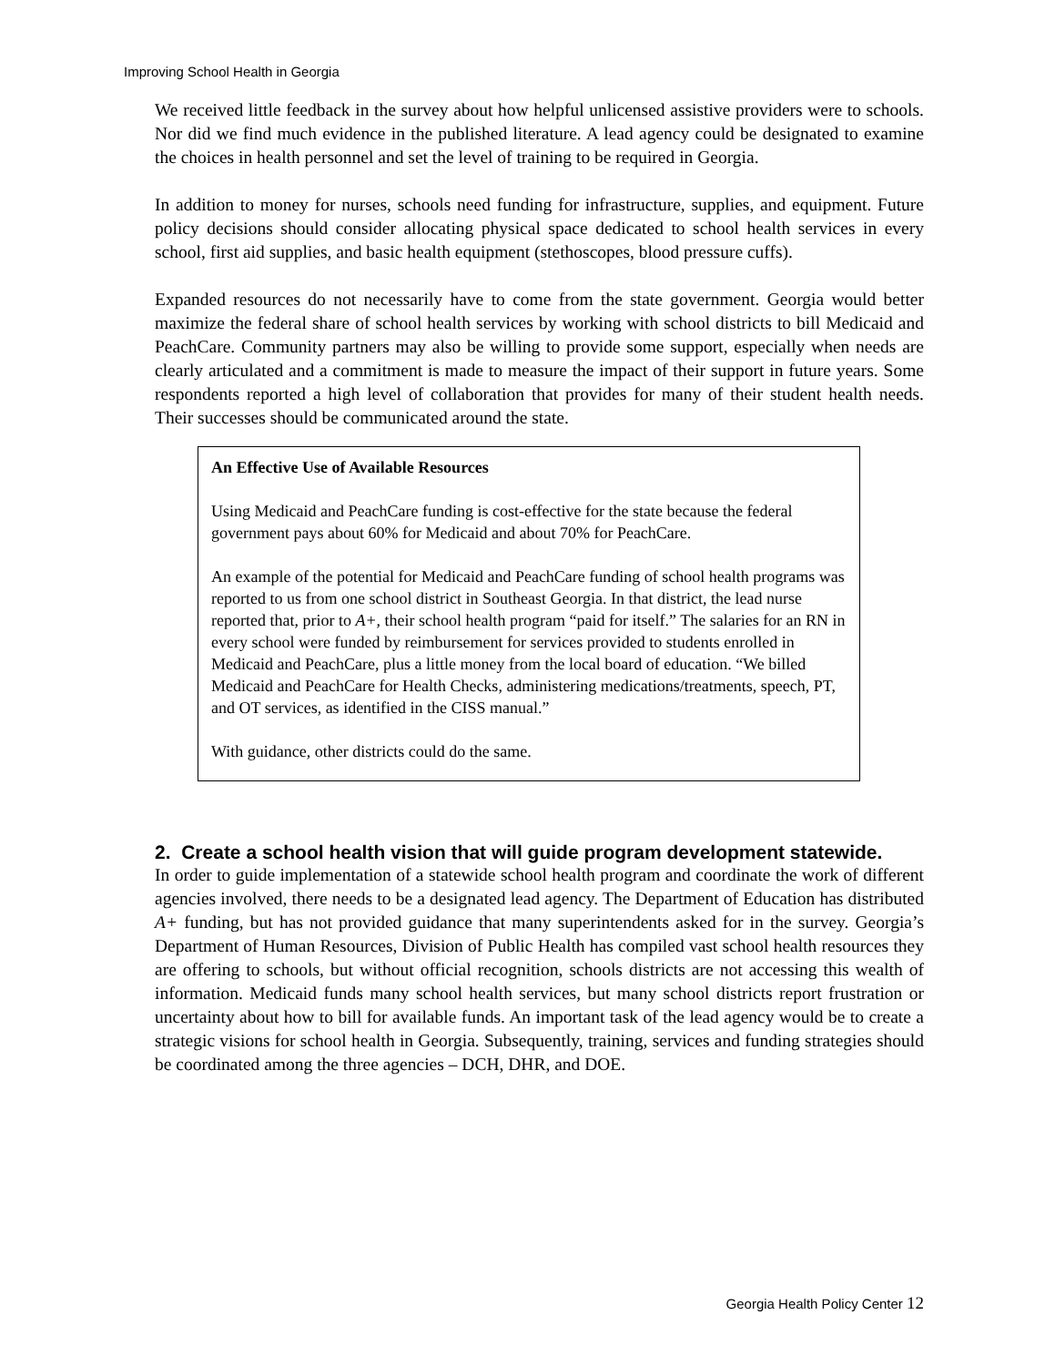Improving School Health in Georgia
We received little feedback in the survey about how helpful unlicensed assistive providers were to schools. Nor did we find much evidence in the published literature. A lead agency could be designated to examine the choices in health personnel and set the level of training to be required in Georgia.
In addition to money for nurses, schools need funding for infrastructure, supplies, and equipment. Future policy decisions should consider allocating physical space dedicated to school health services in every school, first aid supplies, and basic health equipment (stethoscopes, blood pressure cuffs).
Expanded resources do not necessarily have to come from the state government. Georgia would better maximize the federal share of school health services by working with school districts to bill Medicaid and PeachCare. Community partners may also be willing to provide some support, especially when needs are clearly articulated and a commitment is made to measure the impact of their support in future years. Some respondents reported a high level of collaboration that provides for many of their student health needs. Their successes should be communicated around the state.
An Effective Use of Available Resources
Using Medicaid and PeachCare funding is cost-effective for the state because the federal government pays about 60% for Medicaid and about 70% for PeachCare.
An example of the potential for Medicaid and PeachCare funding of school health programs was reported to us from one school district in Southeast Georgia. In that district, the lead nurse reported that, prior to A+, their school health program “paid for itself.” The salaries for an RN in every school were funded by reimbursement for services provided to students enrolled in Medicaid and PeachCare, plus a little money from the local board of education. “We billed Medicaid and PeachCare for Health Checks, administering medications/treatments, speech, PT, and OT services, as identified in the CISS manual.”
With guidance, other districts could do the same.
2. Create a school health vision that will guide program development statewide.
In order to guide implementation of a statewide school health program and coordinate the work of different agencies involved, there needs to be a designated lead agency. The Department of Education has distributed A+ funding, but has not provided guidance that many superintendents asked for in the survey. Georgia’s Department of Human Resources, Division of Public Health has compiled vast school health resources they are offering to schools, but without official recognition, schools districts are not accessing this wealth of information. Medicaid funds many school health services, but many school districts report frustration or uncertainty about how to bill for available funds. An important task of the lead agency would be to create a strategic visions for school health in Georgia. Subsequently, training, services and funding strategies should be coordinated among the three agencies – DCH, DHR, and DOE.
Georgia Health Policy Center 12